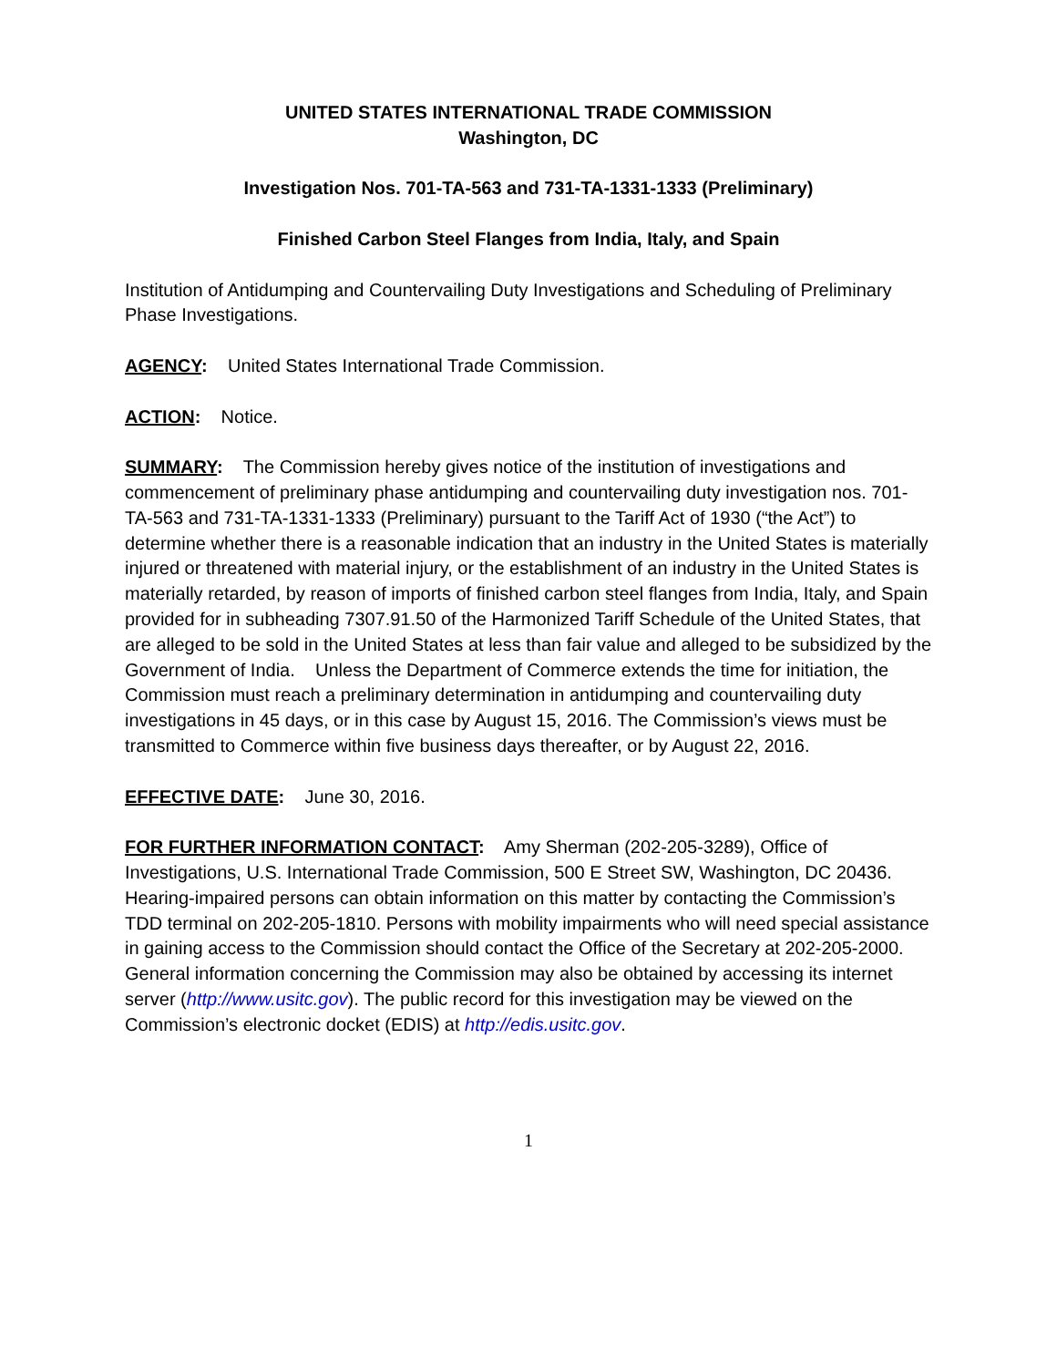UNITED STATES INTERNATIONAL TRADE COMMISSION
Washington, DC
Investigation Nos. 701-TA-563 and 731-TA-1331-1333 (Preliminary)
Finished Carbon Steel Flanges from India, Italy, and Spain
Institution of Antidumping and Countervailing Duty Investigations and Scheduling of Preliminary Phase Investigations.
AGENCY: United States International Trade Commission.
ACTION: Notice.
SUMMARY: The Commission hereby gives notice of the institution of investigations and commencement of preliminary phase antidumping and countervailing duty investigation nos. 701-TA-563 and 731-TA-1331-1333 (Preliminary) pursuant to the Tariff Act of 1930 (“the Act”) to determine whether there is a reasonable indication that an industry in the United States is materially injured or threatened with material injury, or the establishment of an industry in the United States is materially retarded, by reason of imports of finished carbon steel flanges from India, Italy, and Spain provided for in subheading 7307.91.50 of the Harmonized Tariff Schedule of the United States, that are alleged to be sold in the United States at less than fair value and alleged to be subsidized by the Government of India. Unless the Department of Commerce extends the time for initiation, the Commission must reach a preliminary determination in antidumping and countervailing duty investigations in 45 days, or in this case by August 15, 2016. The Commission’s views must be transmitted to Commerce within five business days thereafter, or by August 22, 2016.
EFFECTIVE DATE: June 30, 2016.
FOR FURTHER INFORMATION CONTACT: Amy Sherman (202-205-3289), Office of Investigations, U.S. International Trade Commission, 500 E Street SW, Washington, DC 20436. Hearing-impaired persons can obtain information on this matter by contacting the Commission’s TDD terminal on 202-205-1810. Persons with mobility impairments who will need special assistance in gaining access to the Commission should contact the Office of the Secretary at 202-205-2000. General information concerning the Commission may also be obtained by accessing its internet server (http://www.usitc.gov). The public record for this investigation may be viewed on the Commission’s electronic docket (EDIS) at http://edis.usitc.gov.
1